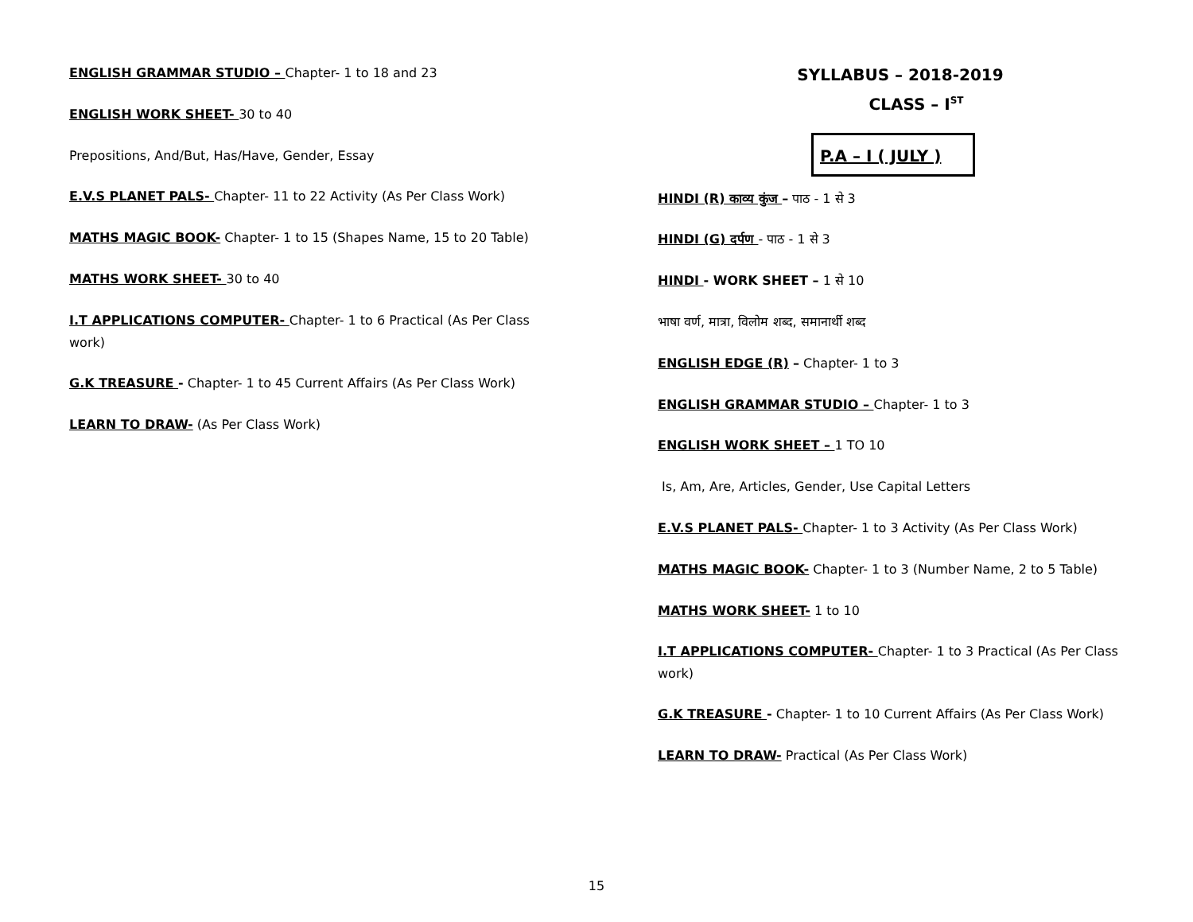ENGLISH GRAMMAR STUDIO – Chapter- 1 to 18 and 23
ENGLISH WORK SHEET- 30 to 40
Prepositions, And/But, Has/Have, Gender, Essay
E.V.S PLANET PALS- Chapter- 11 to 22 Activity (As Per Class Work)
MATHS MAGIC BOOK- Chapter- 1 to 15 (Shapes Name, 15 to 20 Table)
MATHS WORK SHEET- 30 to 40
I.T APPLICATIONS COMPUTER- Chapter- 1 to 6 Practical (As Per Class work)
G.K TREASURE - Chapter- 1 to 45 Current Affairs (As Per Class Work)
LEARN TO DRAW- (As Per Class Work)
SYLLABUS – 2018-2019
CLASS – I<sup>ST</sup>
P.A – I ( JULY )
HINDI (R) काव्य कुंज – पाठ - 1 से 3
HINDI (G) दर्पण - पाठ - 1 से 3
HINDI - WORK SHEET – 1 से 10
भाषा वर्ण, मात्रा, विलोम शब्द, समानार्थी शब्द
ENGLISH EDGE (R) – Chapter- 1 to 3
ENGLISH GRAMMAR STUDIO – Chapter- 1 to 3
ENGLISH WORK SHEET – 1 TO 10
Is, Am, Are, Articles, Gender, Use Capital Letters
E.V.S PLANET PALS- Chapter- 1 to 3 Activity (As Per Class Work)
MATHS MAGIC BOOK- Chapter- 1 to 3 (Number Name, 2 to 5 Table)
MATHS WORK SHEET- 1 to 10
I.T APPLICATIONS COMPUTER- Chapter- 1 to 3 Practical (As Per Class work)
G.K TREASURE - Chapter- 1 to 10 Current Affairs (As Per Class Work)
LEARN TO DRAW- Practical (As Per Class Work)
15